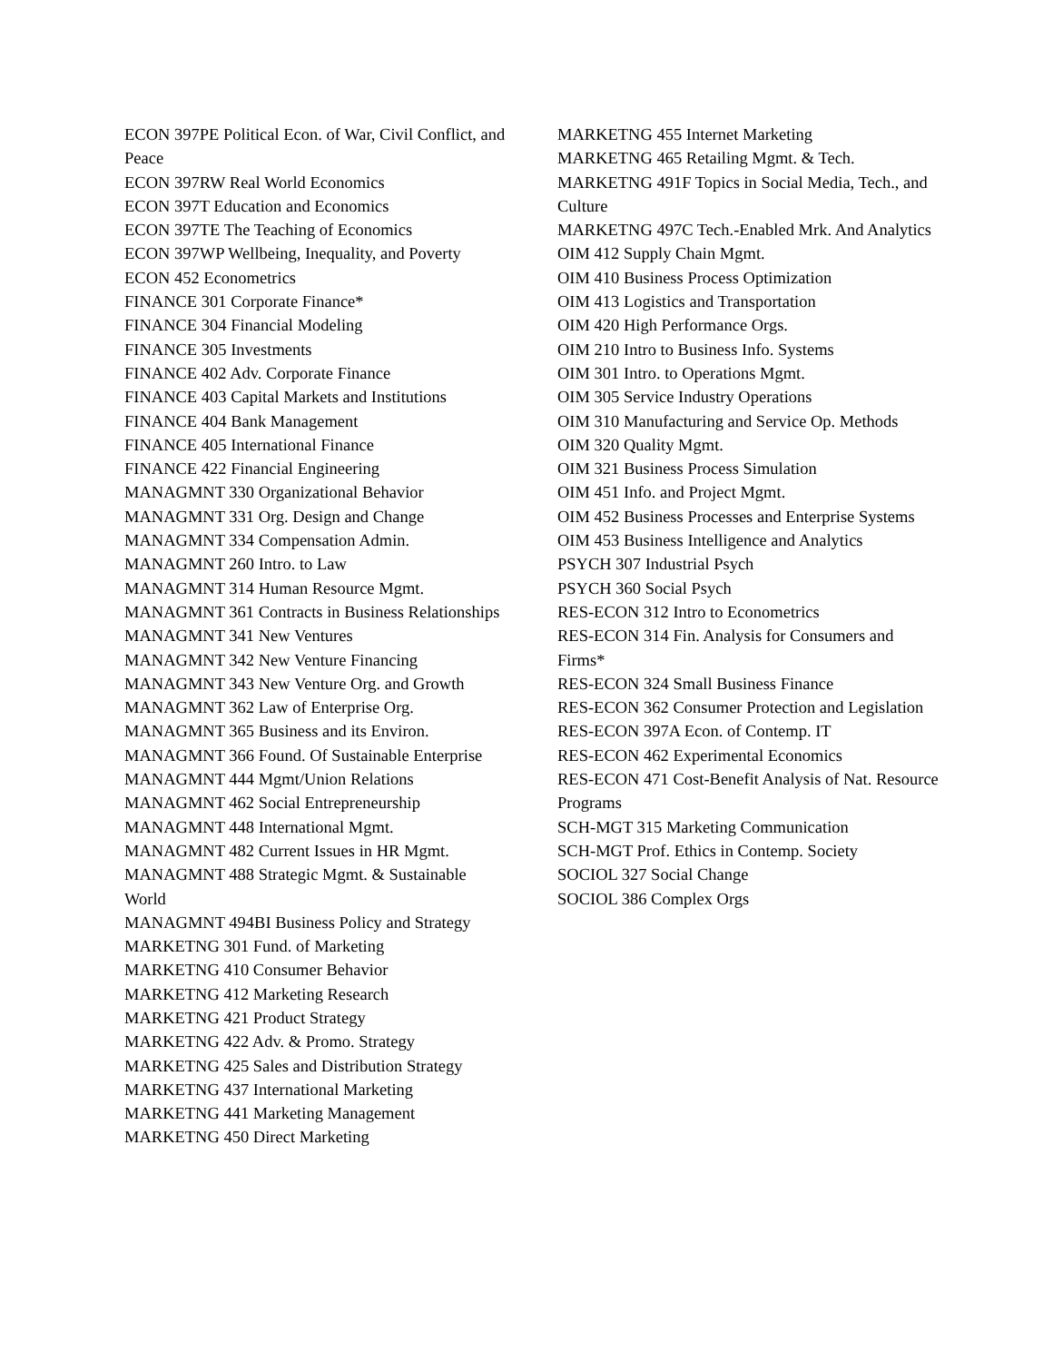ECON 397PE Political Econ. of War, Civil Conflict, and Peace
ECON 397RW Real World Economics
ECON 397T Education and Economics
ECON 397TE The Teaching of Economics
ECON 397WP Wellbeing, Inequality, and Poverty
ECON 452 Econometrics
FINANCE 301 Corporate Finance*
FINANCE 304 Financial Modeling
FINANCE 305 Investments
FINANCE 402 Adv. Corporate Finance
FINANCE 403 Capital Markets and Institutions
FINANCE 404 Bank Management
FINANCE 405 International Finance
FINANCE 422 Financial Engineering
MANAGMNT 330 Organizational Behavior
MANAGMNT 331 Org. Design and Change
MANAGMNT 334 Compensation Admin.
MANAGMNT 260 Intro. to Law
MANAGMNT 314 Human Resource Mgmt.
MANAGMNT 361 Contracts in Business Relationships
MANAGMNT 341 New Ventures
MANAGMNT 342 New Venture Financing
MANAGMNT 343 New Venture Org. and Growth
MANAGMNT 362 Law of Enterprise Org.
MANAGMNT 365 Business and its Environ.
MANAGMNT 366 Found. Of Sustainable Enterprise
MANAGMNT 444 Mgmt/Union Relations
MANAGMNT 462 Social Entrepreneurship
MANAGMNT 448 International Mgmt.
MANAGMNT 482 Current Issues in HR Mgmt.
MANAGMNT 488 Strategic Mgmt. & Sustainable World
MANAGMNT 494BI Business Policy and Strategy
MARKETNG 301 Fund. of Marketing
MARKETNG 410 Consumer Behavior
MARKETNG 412 Marketing Research
MARKETNG 421 Product Strategy
MARKETNG 422 Adv. & Promo. Strategy
MARKETNG 425 Sales and Distribution Strategy
MARKETNG 437 International Marketing
MARKETNG 441 Marketing Management
MARKETNG 450 Direct Marketing
MARKETNG 455 Internet Marketing
MARKETNG 465 Retailing Mgmt. & Tech.
MARKETNG 491F Topics in Social Media, Tech., and Culture
MARKETNG 497C Tech.-Enabled Mrk. And Analytics
OIM 412 Supply Chain Mgmt.
OIM 410 Business Process Optimization
OIM 413 Logistics and Transportation
OIM 420 High Performance Orgs.
OIM 210 Intro to Business Info. Systems
OIM 301 Intro. to Operations Mgmt.
OIM 305 Service Industry Operations
OIM 310 Manufacturing and Service Op. Methods
OIM 320 Quality Mgmt.
OIM 321 Business Process Simulation
OIM 451 Info. and Project Mgmt.
OIM 452 Business Processes and Enterprise Systems
OIM 453 Business Intelligence and Analytics
PSYCH 307 Industrial Psych
PSYCH 360 Social Psych
RES-ECON 312 Intro to Econometrics
RES-ECON 314 Fin. Analysis for Consumers and Firms*
RES-ECON 324 Small Business Finance
RES-ECON 362 Consumer Protection and Legislation
RES-ECON 397A Econ. of Contemp. IT
RES-ECON 462 Experimental Economics
RES-ECON 471 Cost-Benefit Analysis of Nat. Resource Programs
SCH-MGT 315 Marketing Communication
SCH-MGT Prof. Ethics in Contemp. Society
SOCIOL 327 Social Change
SOCIOL 386 Complex Orgs